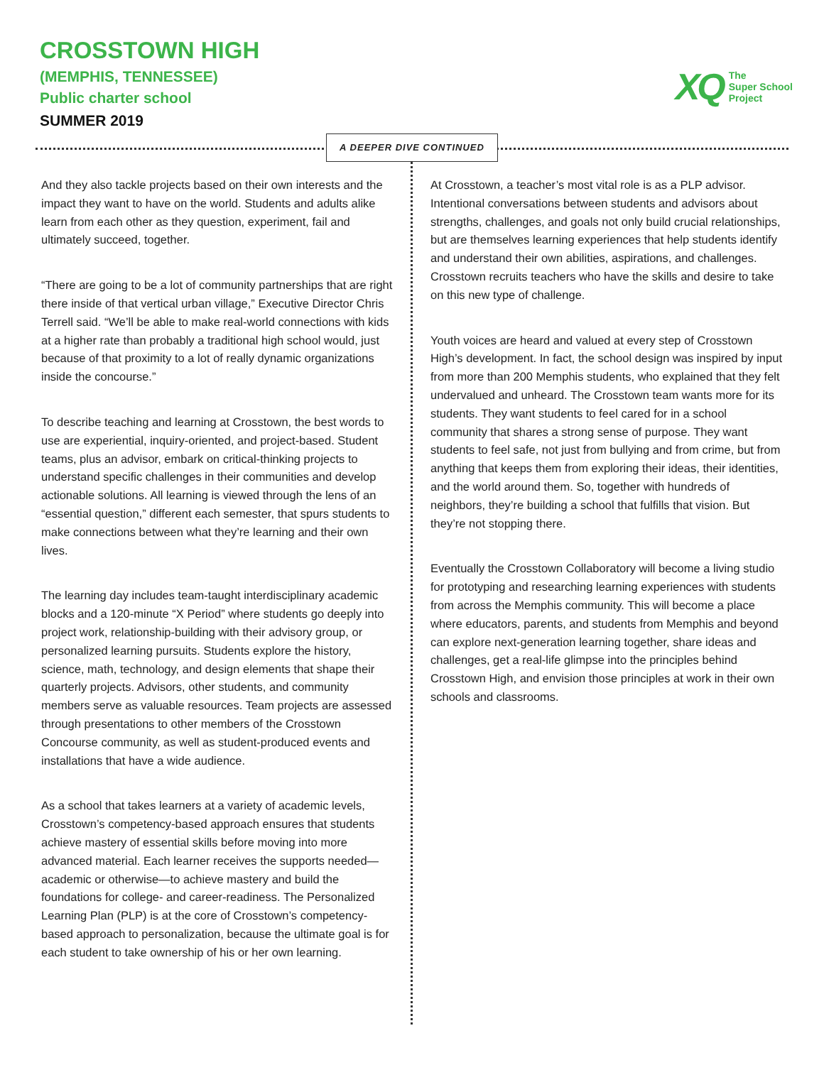CROSSTOWN HIGH
(MEMPHIS, TENNESSEE)
Public charter school
SUMMER 2019
XQ The
Super School
Project
A DEEPER DIVE CONTINUED
And they also tackle projects based on their own interests and the impact they want to have on the world. Students and adults alike learn from each other as they question, experiment, fail and ultimately succeed, together.
“There are going to be a lot of community partnerships that are right there inside of that vertical urban village,” Executive Director Chris Terrell said. “We’ll be able to make real-world connections with kids at a higher rate than probably a traditional high school would, just because of that proximity to a lot of really dynamic organizations inside the concourse.”
To describe teaching and learning at Crosstown, the best words to use are experiential, inquiry-oriented, and project-based. Student teams, plus an advisor, embark on critical-thinking projects to understand specific challenges in their communities and develop actionable solutions. All learning is viewed through the lens of an “essential question,” different each semester, that spurs students to make connections between what they’re learning and their own lives.
The learning day includes team-taught interdisciplinary academic blocks and a 120-minute “X Period” where students go deeply into project work, relationship-building with their advisory group, or personalized learning pursuits. Students explore the history, science, math, technology, and design elements that shape their quarterly projects. Advisors, other students, and community members serve as valuable resources. Team projects are assessed through presentations to other members of the Crosstown Concourse community, as well as student-produced events and installations that have a wide audience.
As a school that takes learners at a variety of academic levels, Crosstown’s competency-based approach ensures that students achieve mastery of essential skills before moving into more advanced material. Each learner receives the supports needed— academic or otherwise—to achieve mastery and build the foundations for college- and career-readiness. The Personalized Learning Plan (PLP) is at the core of Crosstown’s competency-based approach to personalization, because the ultimate goal is for each student to take ownership of his or her own learning.
At Crosstown, a teacher’s most vital role is as a PLP advisor. Intentional conversations between students and advisors about strengths, challenges, and goals not only build crucial relationships, but are themselves learning experiences that help students identify and understand their own abilities, aspirations, and challenges. Crosstown recruits teachers who have the skills and desire to take on this new type of challenge.
Youth voices are heard and valued at every step of Crosstown High’s development. In fact, the school design was inspired by input from more than 200 Memphis students, who explained that they felt undervalued and unheard. The Crosstown team wants more for its students. They want students to feel cared for in a school community that shares a strong sense of purpose. They want students to feel safe, not just from bullying and from crime, but from anything that keeps them from exploring their ideas, their identities, and the world around them. So, together with hundreds of neighbors, they’re building a school that fulfills that vision. But they’re not stopping there.
Eventually the Crosstown Collaboratory will become a living studio for prototyping and researching learning experiences with students from across the Memphis community. This will become a place where educators, parents, and students from Memphis and beyond can explore next-generation learning together, share ideas and challenges, get a real-life glimpse into the principles behind Crosstown High, and envision those principles at work in their own schools and classrooms.